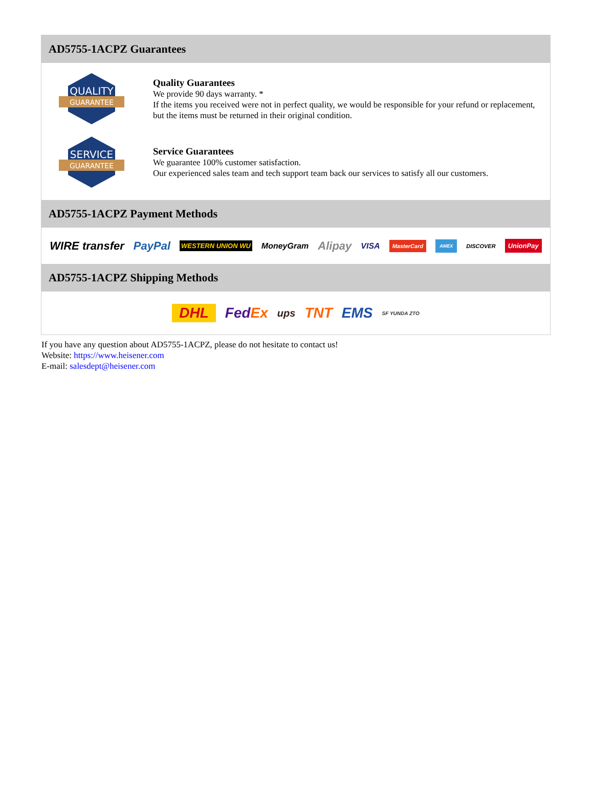AD5755-1ACPZ Guarantees
QUALITY
GUARANTEE
Quality Guarantees
We provide 90 days warranty. *
If the items you received were not in perfect quality, we would be responsible for your refund or replacement, but the items must be returned in their original condition.
SERVICE
GUARANTEE
Service Guarantees
We guarantee 100% customer satisfaction.
Our experienced sales team and tech support team back our services to satisfy all our customers.
AD5755-1ACPZ Payment Methods
WIRE transfer PayPal WESTERN UNION WU MoneyGram Alipay VISA MasterCard AMEX DISCOVER UnionPay
AD5755-1ACPZ Shipping Methods
DHL FedEx ups TNT EMS SF YUNDA ZTO
If you have any question about AD5755-1ACPZ, please do not hesitate to contact us!
Website: https://www.heisener.com
E-mail: salesdept@heisener.com